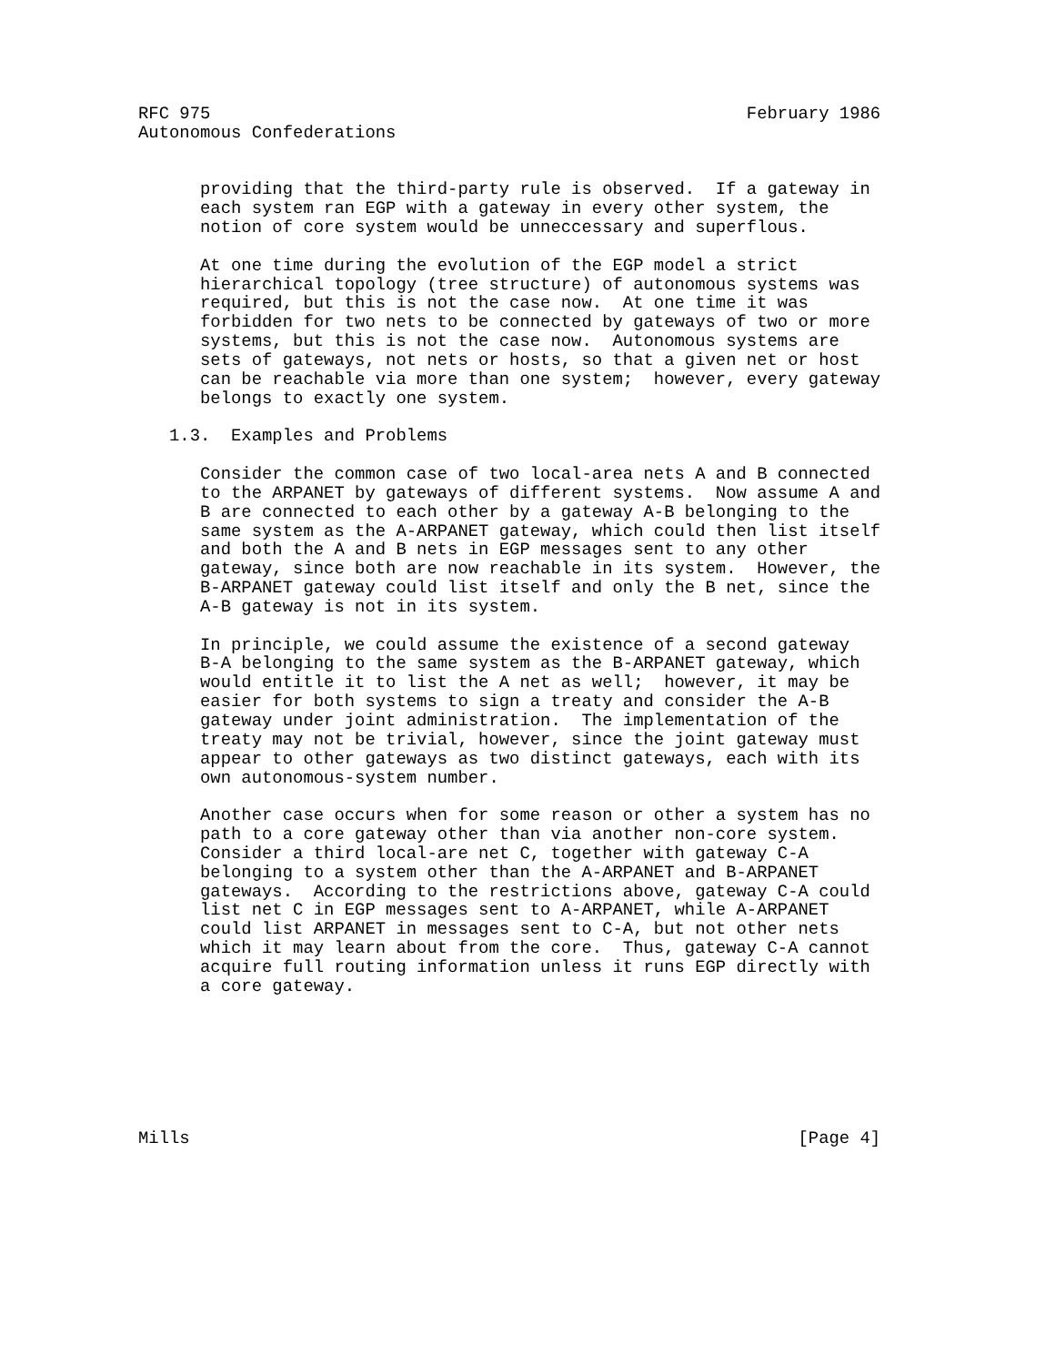RFC 975                                                    February 1986
Autonomous Confederations


      providing that the third-party rule is observed.  If a gateway in
      each system ran EGP with a gateway in every other system, the
      notion of core system would be unneccessary and superflous.

      At one time during the evolution of the EGP model a strict
      hierarchical topology (tree structure) of autonomous systems was
      required, but this is not the case now.  At one time it was
      forbidden for two nets to be connected by gateways of two or more
      systems, but this is not the case now.  Autonomous systems are
      sets of gateways, not nets or hosts, so that a given net or host
      can be reachable via more than one system;  however, every gateway
      belongs to exactly one system.

   1.3.  Examples and Problems

      Consider the common case of two local-area nets A and B connected
      to the ARPANET by gateways of different systems.  Now assume A and
      B are connected to each other by a gateway A-B belonging to the
      same system as the A-ARPANET gateway, which could then list itself
      and both the A and B nets in EGP messages sent to any other
      gateway, since both are now reachable in its system.  However, the
      B-ARPANET gateway could list itself and only the B net, since the
      A-B gateway is not in its system.

      In principle, we could assume the existence of a second gateway
      B-A belonging to the same system as the B-ARPANET gateway, which
      would entitle it to list the A net as well;  however, it may be
      easier for both systems to sign a treaty and consider the A-B
      gateway under joint administration.  The implementation of the
      treaty may not be trivial, however, since the joint gateway must
      appear to other gateways as two distinct gateways, each with its
      own autonomous-system number.

      Another case occurs when for some reason or other a system has no
      path to a core gateway other than via another non-core system.
      Consider a third local-are net C, together with gateway C-A
      belonging to a system other than the A-ARPANET and B-ARPANET
      gateways.  According to the restrictions above, gateway C-A could
      list net C in EGP messages sent to A-ARPANET, while A-ARPANET
      could list ARPANET in messages sent to C-A, but not other nets
      which it may learn about from the core.  Thus, gateway C-A cannot
      acquire full routing information unless it runs EGP directly with
      a core gateway.







Mills                                                           [Page 4]